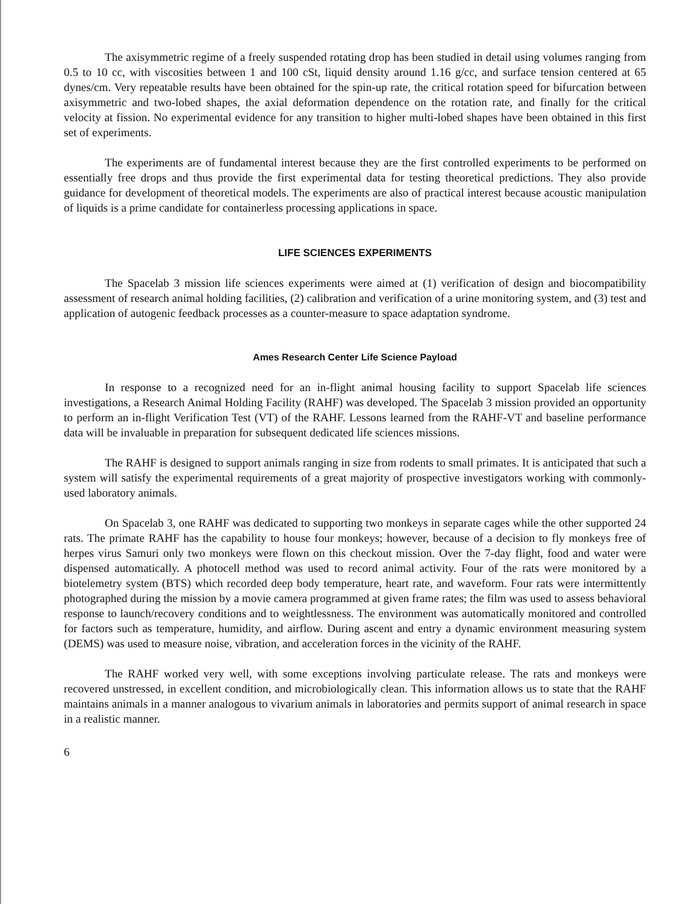The axisymmetric regime of a freely suspended rotating drop has been studied in detail using volumes ranging from 0.5 to 10 cc, with viscosities between 1 and 100 cSt, liquid density around 1.16 g/cc, and surface tension centered at 65 dynes/cm. Very repeatable results have been obtained for the spin-up rate, the critical rotation speed for bifurcation between axisymmetric and two-lobed shapes, the axial deformation dependence on the rotation rate, and finally for the critical velocity at fission. No experimental evidence for any transition to higher multi-lobed shapes have been obtained in this first set of experiments.
The experiments are of fundamental interest because they are the first controlled experiments to be performed on essentially free drops and thus provide the first experimental data for testing theoretical predictions. They also provide guidance for development of theoretical models. The experiments are also of practical interest because acoustic manipulation of liquids is a prime candidate for containerless processing applications in space.
LIFE SCIENCES EXPERIMENTS
The Spacelab 3 mission life sciences experiments were aimed at (1) verification of design and biocompatibility assessment of research animal holding facilities, (2) calibration and verification of a urine monitoring system, and (3) test and application of autogenic feedback processes as a counter-measure to space adaptation syndrome.
Ames Research Center Life Science Payload
In response to a recognized need for an in-flight animal housing facility to support Spacelab life sciences investigations, a Research Animal Holding Facility (RAHF) was developed. The Spacelab 3 mission provided an opportunity to perform an in-flight Verification Test (VT) of the RAHF. Lessons learned from the RAHF-VT and baseline performance data will be invaluable in preparation for subsequent dedicated life sciences missions.
The RAHF is designed to support animals ranging in size from rodents to small primates. It is anticipated that such a system will satisfy the experimental requirements of a great majority of prospective investigators working with commonly-used laboratory animals.
On Spacelab 3, one RAHF was dedicated to supporting two monkeys in separate cages while the other supported 24 rats. The primate RAHF has the capability to house four monkeys; however, because of a decision to fly monkeys free of herpes virus Samuri only two monkeys were flown on this checkout mission. Over the 7-day flight, food and water were dispensed automatically. A photocell method was used to record animal activity. Four of the rats were monitored by a biotelemetry system (BTS) which recorded deep body temperature, heart rate, and waveform. Four rats were intermittently photographed during the mission by a movie camera programmed at given frame rates; the film was used to assess behavioral response to launch/recovery conditions and to weightlessness. The environment was automatically monitored and controlled for factors such as temperature, humidity, and airflow. During ascent and entry a dynamic environment measuring system (DEMS) was used to measure noise, vibration, and acceleration forces in the vicinity of the RAHF.
The RAHF worked very well, with some exceptions involving particulate release. The rats and monkeys were recovered unstressed, in excellent condition, and microbiologically clean. This information allows us to state that the RAHF maintains animals in a manner analogous to vivarium animals in laboratories and permits support of animal research in space in a realistic manner.
6